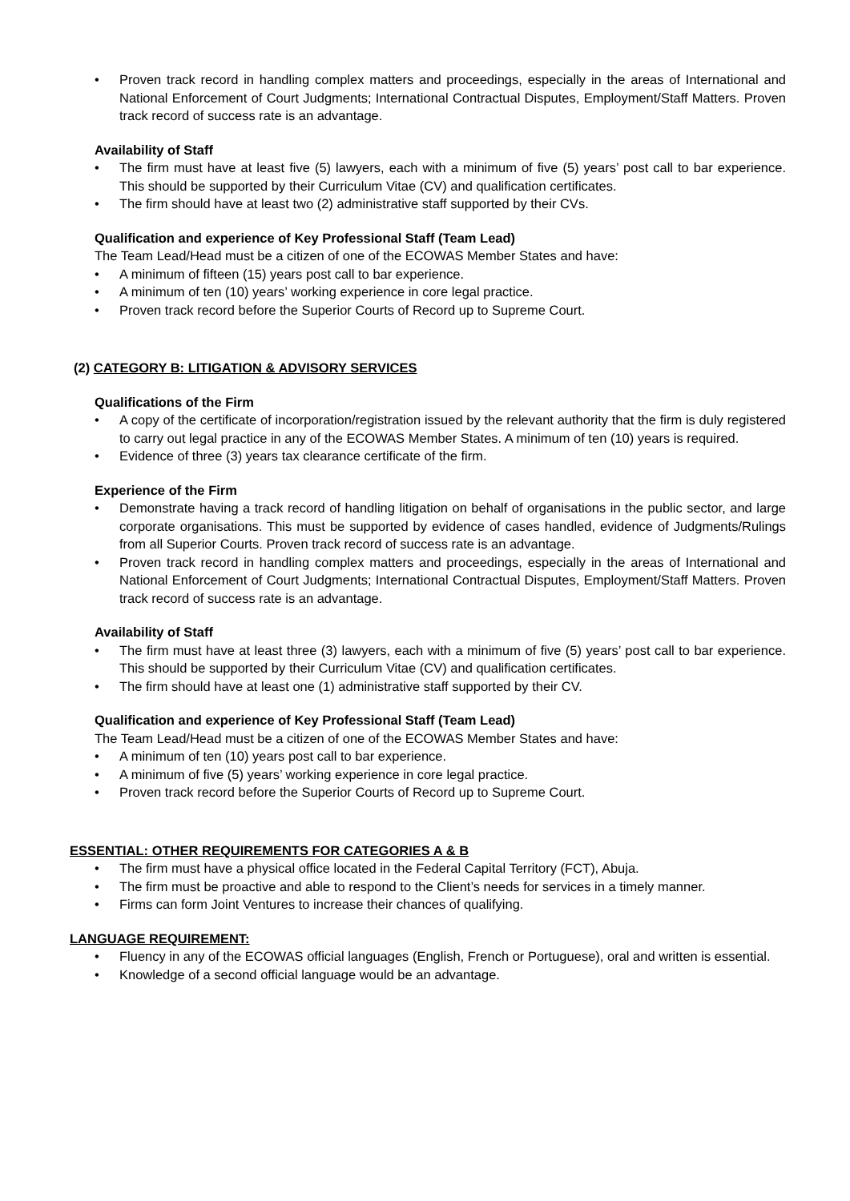• Proven track record in handling complex matters and proceedings, especially in the areas of International and National Enforcement of Court Judgments; International Contractual Disputes, Employment/Staff Matters. Proven track record of success rate is an advantage.
Availability of Staff
• The firm must have at least five (5) lawyers, each with a minimum of five (5) years’ post call to bar experience. This should be supported by their Curriculum Vitae (CV) and qualification certificates.
• The firm should have at least two (2) administrative staff supported by their CVs.
Qualification and experience of Key Professional Staff (Team Lead)
The Team Lead/Head must be a citizen of one of the ECOWAS Member States and have:
• A minimum of fifteen (15) years post call to bar experience.
• A minimum of ten (10) years’ working experience in core legal practice.
• Proven track record before the Superior Courts of Record up to Supreme Court.
(2) CATEGORY B: LITIGATION & ADVISORY SERVICES
Qualifications of the Firm
• A copy of the certificate of incorporation/registration issued by the relevant authority that the firm is duly registered to carry out legal practice in any of the ECOWAS Member States. A minimum of ten (10) years is required.
• Evidence of three (3) years tax clearance certificate of the firm.
Experience of the Firm
• Demonstrate having a track record of handling litigation on behalf of organisations in the public sector, and large corporate organisations. This must be supported by evidence of cases handled, evidence of Judgments/Rulings from all Superior Courts. Proven track record of success rate is an advantage.
• Proven track record in handling complex matters and proceedings, especially in the areas of International and National Enforcement of Court Judgments; International Contractual Disputes, Employment/Staff Matters. Proven track record of success rate is an advantage.
Availability of Staff
• The firm must have at least three (3) lawyers, each with a minimum of five (5) years’ post call to bar experience. This should be supported by their Curriculum Vitae (CV) and qualification certificates.
• The firm should have at least one (1) administrative staff supported by their CV.
Qualification and experience of Key Professional Staff (Team Lead)
The Team Lead/Head must be a citizen of one of the ECOWAS Member States and have:
• A minimum of ten (10) years post call to bar experience.
• A minimum of five (5) years’ working experience in core legal practice.
• Proven track record before the Superior Courts of Record up to Supreme Court.
ESSENTIAL: OTHER REQUIREMENTS FOR CATEGORIES A & B
• The firm must have a physical office located in the Federal Capital Territory (FCT), Abuja.
• The firm must be proactive and able to respond to the Client’s needs for services in a timely manner.
• Firms can form Joint Ventures to increase their chances of qualifying.
LANGUAGE REQUIREMENT:
• Fluency in any of the ECOWAS official languages (English, French or Portuguese), oral and written is essential.
• Knowledge of a second official language would be an advantage.